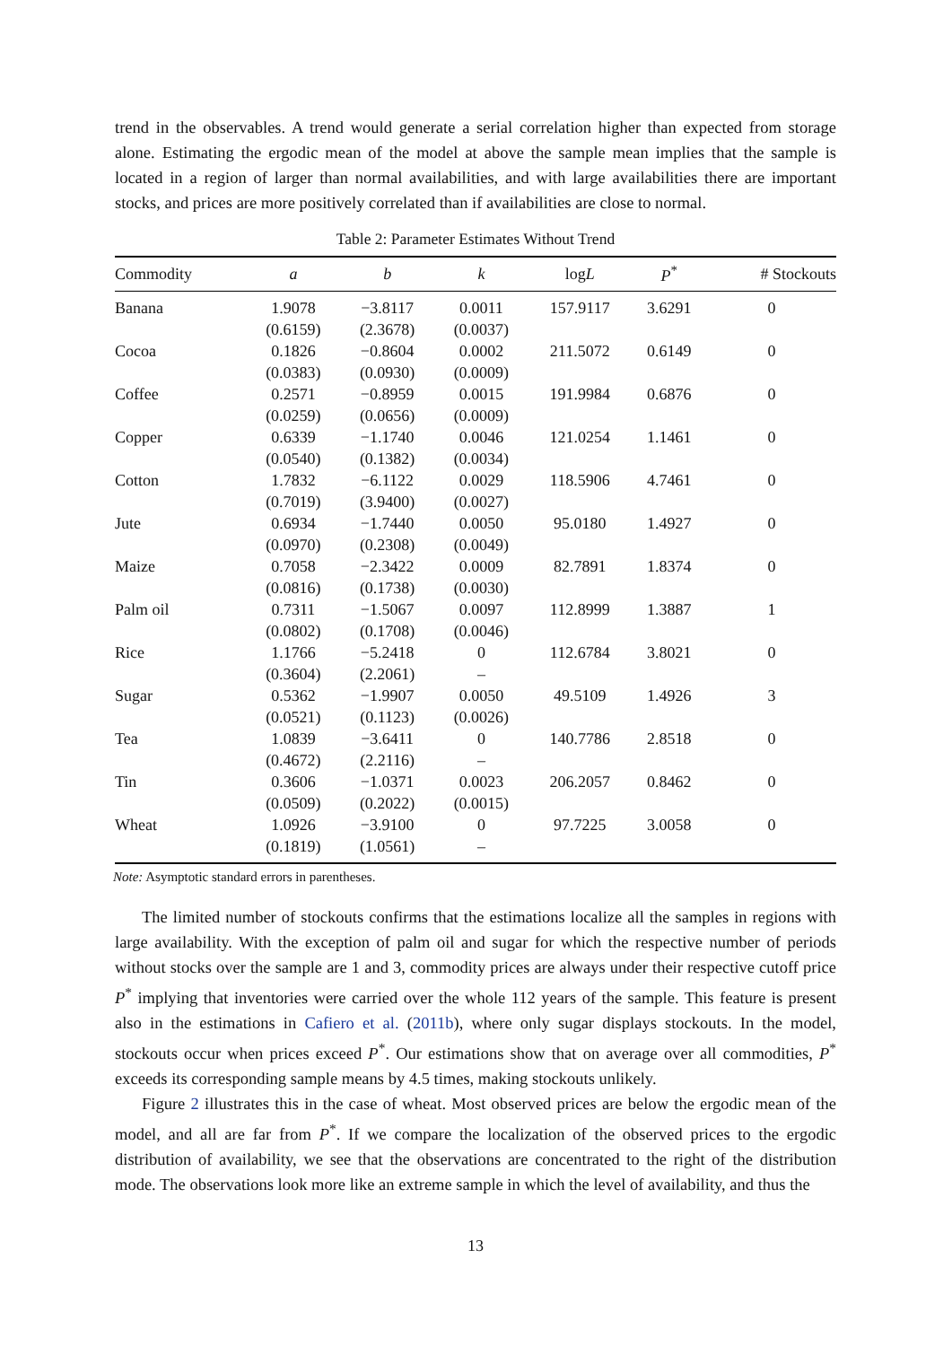trend in the observables. A trend would generate a serial correlation higher than expected from storage alone. Estimating the ergodic mean of the model at above the sample mean implies that the sample is located in a region of larger than normal availabilities, and with large availabilities there are important stocks, and prices are more positively correlated than if availabilities are close to normal.
Table 2: Parameter Estimates Without Trend
| Commodity | a | b | k | log L | P<sup>*</sup> | # Stockouts |
| --- | --- | --- | --- | --- | --- | --- |
| Banana | 1.9078 | −3.8117 | 0.0011 | 157.9117 | 3.6291 | 0 |
| | (0.6159) | (2.3678) | (0.0037) | | | |
| Cocoa | 0.1826 | −0.8604 | 0.0002 | 211.5072 | 0.6149 | 0 |
| | (0.0383) | (0.0930) | (0.0009) | | | |
| Coffee | 0.2571 | −0.8959 | 0.0015 | 191.9984 | 0.6876 | 0 |
| | (0.0259) | (0.0656) | (0.0009) | | | |
| Copper | 0.6339 | −1.1740 | 0.0046 | 121.0254 | 1.1461 | 0 |
| | (0.0540) | (0.1382) | (0.0034) | | | |
| Cotton | 1.7832 | −6.1122 | 0.0029 | 118.5906 | 4.7461 | 0 |
| | (0.7019) | (3.9400) | (0.0027) | | | |
| Jute | 0.6934 | −1.7440 | 0.0050 | 95.0180 | 1.4927 | 0 |
| | (0.0970) | (0.2308) | (0.0049) | | | |
| Maize | 0.7058 | −2.3422 | 0.0009 | 82.7891 | 1.8374 | 0 |
| | (0.0816) | (0.1738) | (0.0030) | | | |
| Palm oil | 0.7311 | −1.5067 | 0.0097 | 112.8999 | 1.3887 | 1 |
| | (0.0802) | (0.1708) | (0.0046) | | | |
| Rice | 1.1766 | −5.2418 | 0 | 112.6784 | 3.8021 | 0 |
| | (0.3604) | (2.2061) | – | | | |
| Sugar | 0.5362 | −1.9907 | 0.0050 | 49.5109 | 1.4926 | 3 |
| | (0.0521) | (0.1123) | (0.0026) | | | |
| Tea | 1.0839 | −3.6411 | 0 | 140.7786 | 2.8518 | 0 |
| | (0.4672) | (2.2116) | – | | | |
| Tin | 0.3606 | −1.0371 | 0.0023 | 206.2057 | 0.8462 | 0 |
| | (0.0509) | (0.2022) | (0.0015) | | | |
| Wheat | 1.0926 | −3.9100 | 0 | 97.7225 | 3.0058 | 0 |
| | (0.1819) | (1.0561) | – | | | |
Note: Asymptotic standard errors in parentheses.
The limited number of stockouts confirms that the estimations localize all the samples in regions with large availability. With the exception of palm oil and sugar for which the respective number of periods without stocks over the sample are 1 and 3, commodity prices are always under their respective cutoff price P<sup>*</sup> implying that inventories were carried over the whole 112 years of the sample. This feature is present also in the estimations in Cafiero et al. (2011b), where only sugar displays stockouts. In the model, stockouts occur when prices exceed P<sup>*</sup>. Our estimations show that on average over all commodities, P<sup>*</sup> exceeds its corresponding sample means by 4.5 times, making stockouts unlikely.
Figure 2 illustrates this in the case of wheat. Most observed prices are below the ergodic mean of the model, and all are far from P<sup>*</sup>. If we compare the localization of the observed prices to the ergodic distribution of availability, we see that the observations are concentrated to the right of the distribution mode. The observations look more like an extreme sample in which the level of availability, and thus the
13